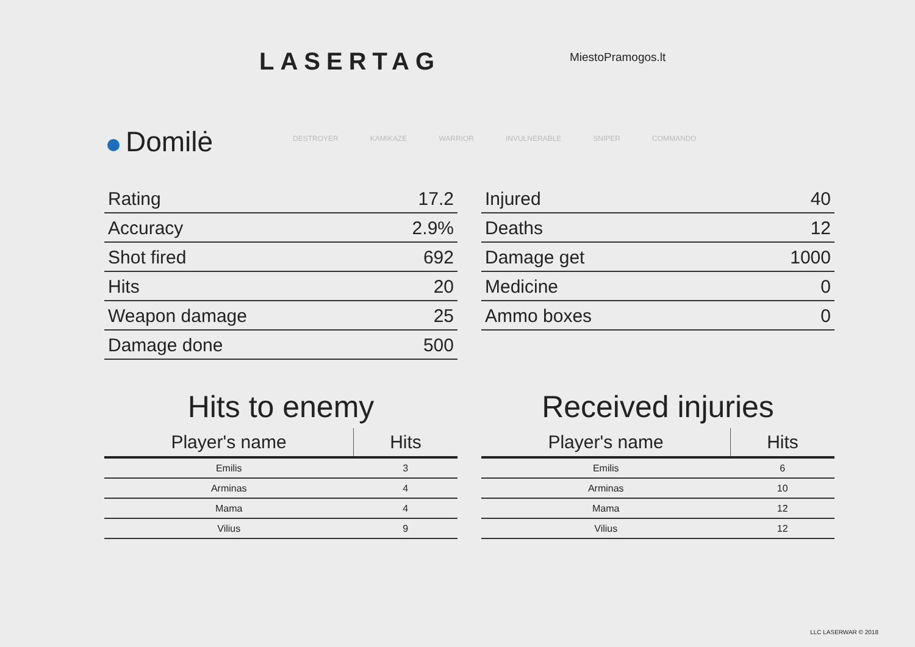LASERTAG MiestoPramogos.lt
Domilė
DESTROYER KAMIKAZE WARRIOR INVULNERABLE SNIPER COMMANDO
| Rating | 17.2 |
| Accuracy | 2.9% |
| Shot fired | 692 |
| Hits | 20 |
| Weapon damage | 25 |
| Damage done | 500 |
| Injured | 40 |
| Deaths | 12 |
| Damage get | 1000 |
| Medicine | 0 |
| Ammo boxes | 0 |
Hits to enemy Received injuries
| Player's name | Hits |
| --- | --- |
| Emilis | 3 |
| Arminas | 4 |
| Mama | 4 |
| Vilius | 9 |
| Player's name | Hits |
| --- | --- |
| Emilis | 6 |
| Arminas | 10 |
| Mama | 12 |
| Vilius | 12 |
LLC LASERWAR © 2018